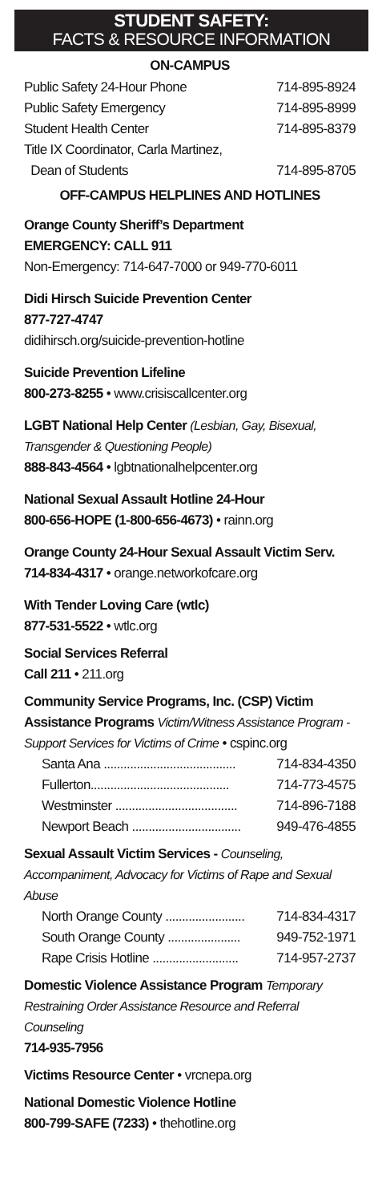STUDENT SAFETY:
FACTS & RESOURCE INFORMATION
ON-CAMPUS
| Public Safety 24-Hour Phone | 714-895-8924 |
| Public Safety Emergency | 714-895-8999 |
| Student Health Center | 714-895-8379 |
| Title IX Coordinator, Carla Martinez, Dean of Students | 714-895-8705 |
OFF-CAMPUS HELPLINES AND HOTLINES
Orange County Sheriff’s Department
EMERGENCY: CALL 911
Non-Emergency: 714-647-7000 or 949-770-6011
Didi Hirsch Suicide Prevention Center
877-727-4747
didihirsch.org/suicide-prevention-hotline
Suicide Prevention Lifeline
800-273-8255 • www.crisiscallcenter.org
LGBT National Help Center (Lesbian, Gay, Bisexual, Transgender & Questioning People)
888-843-4564 • lgbtnationalhelpcenter.org
National Sexual Assault Hotline 24-Hour
800-656-HOPE (1-800-656-4673) • rainn.org
Orange County 24-Hour Sexual Assault Victim Serv.
714-834-4317 • orange.networkofcare.org
With Tender Loving Care (wtlc)
877-531-5522 • wtlc.org
Social Services Referral
Call 211 • 211.org
Community Service Programs, Inc. (CSP) Victim Assistance Programs Victim/Witness Assistance Program - Support Services for Victims of Crime • cspinc.org
| Santa Ana ........................................ | 714-834-4350 |
| Fullerton.......................................... | 714-773-4575 |
| Westminster ..................................... | 714-896-7188 |
| Newport Beach ................................. | 949-476-4855 |
Sexual Assault Victim Services - Counseling, Accompaniment, Advocacy for Victims of Rape and Sexual Abuse
| North Orange County ........................ | 714-834-4317 |
| South Orange County ...................... | 949-752-1971 |
| Rape Crisis Hotline .......................... | 714-957-2737 |
Domestic Violence Assistance Program Temporary Restraining Order Assistance Resource and Referral Counseling
714-935-7956
Victims Resource Center • vrcnepa.org
National Domestic Violence Hotline
800-799-SAFE (7233) • thehotline.org